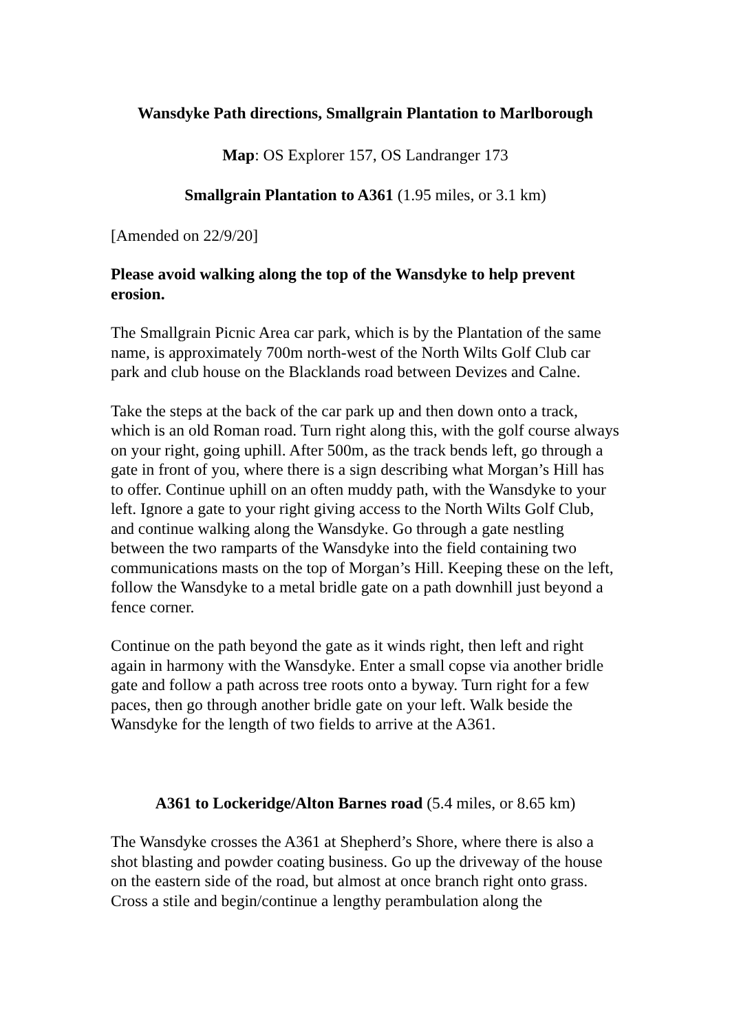Wansdyke Path directions, Smallgrain Plantation to Marlborough
Map: OS Explorer 157, OS Landranger 173
Smallgrain Plantation to A361 (1.95 miles, or 3.1 km)
[Amended on 22/9/20]
Please avoid walking along the top of the Wansdyke to help prevent erosion.
The Smallgrain Picnic Area car park, which is by the Plantation of the same name, is approximately 700m north-west of the North Wilts Golf Club car park and club house on the Blacklands road between Devizes and Calne.
Take the steps at the back of the car park up and then down onto a track, which is an old Roman road. Turn right along this, with the golf course always on your right, going uphill. After 500m, as the track bends left, go through a gate in front of you, where there is a sign describing what Morgan’s Hill has to offer. Continue uphill on an often muddy path, with the Wansdyke to your left. Ignore a gate to your right giving access to the North Wilts Golf Club, and continue walking along the Wansdyke. Go through a gate nestling between the two ramparts of the Wansdyke into the field containing two communications masts on the top of Morgan’s Hill. Keeping these on the left, follow the Wansdyke to a metal bridle gate on a path downhill just beyond a fence corner.
Continue on the path beyond the gate as it winds right, then left and right again in harmony with the Wansdyke. Enter a small copse via another bridle gate and follow a path across tree roots onto a byway. Turn right for a few paces, then go through another bridle gate on your left. Walk beside the Wansdyke for the length of two fields to arrive at the A361.
A361 to Lockeridge/Alton Barnes road (5.4 miles, or 8.65 km)
The Wansdyke crosses the A361 at Shepherd’s Shore, where there is also a shot blasting and powder coating business. Go up the driveway of the house on the eastern side of the road, but almost at once branch right onto grass. Cross a stile and begin/continue a lengthy perambulation along the